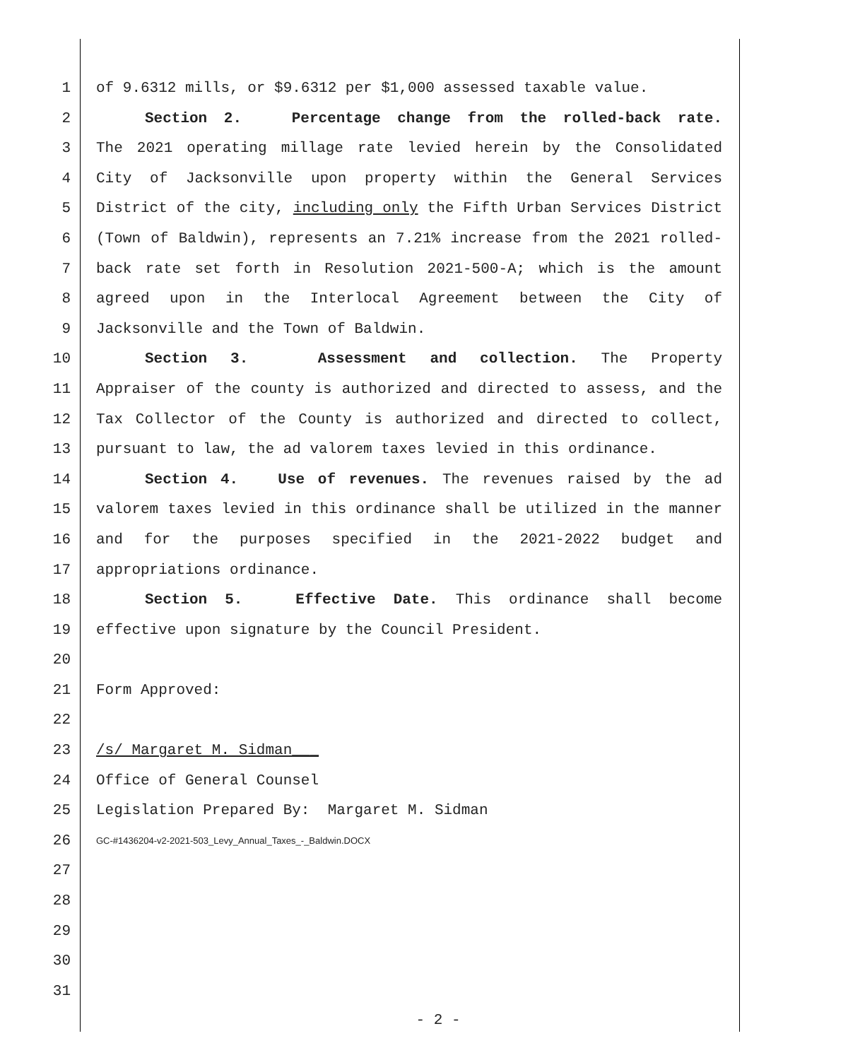1 of 9.6312 mills, or $9.6312 per $1,000 assessed taxable value.
2 Section 2. Percentage change from the rolled-back rate.
3 The 2021 operating millage rate levied herein by the Consolidated
4 City of Jacksonville upon property within the General Services
5 District of the city, including only the Fifth Urban Services District
6 (Town of Baldwin), represents an 7.21% increase from the 2021 rolled-
7 back rate set forth in Resolution 2021-500-A; which is the amount
8 agreed upon in the Interlocal Agreement between the City of
9 Jacksonville and the Town of Baldwin.
10 Section 3. Assessment and collection. The Property
11 Appraiser of the county is authorized and directed to assess, and the
12 Tax Collector of the County is authorized and directed to collect,
13 pursuant to law, the ad valorem taxes levied in this ordinance.
14 Section 4. Use of revenues. The revenues raised by the ad
15 valorem taxes levied in this ordinance shall be utilized in the manner
16 and for the purposes specified in the 2021-2022 budget and
17 appropriations ordinance.
18 Section 5. Effective Date. This ordinance shall become
19 effective upon signature by the Council President.
20
21 Form Approved:
22
23 /s/ Margaret M. Sidman___
24 Office of General Counsel
25 Legislation Prepared By: Margaret M. Sidman
26 GC-#1436204-v2-2021-503_Levy_Annual_Taxes_-_Baldwin.DOCX
27
28
29
30
31
- 2 -